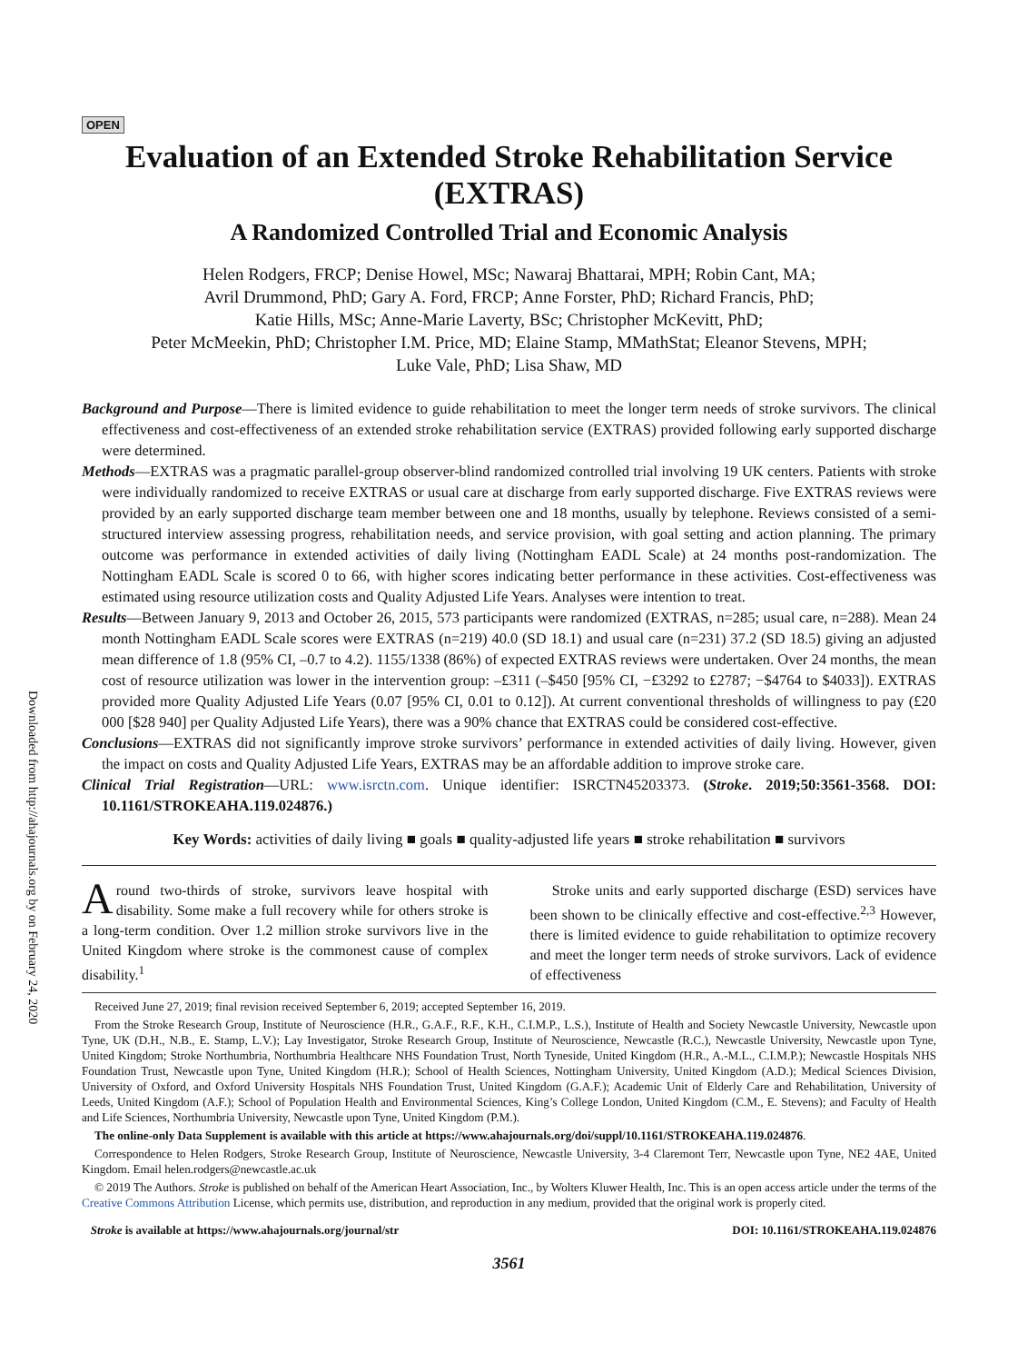Downloaded from http://ahajournals.org by on February 24, 2020
OPEN
Evaluation of an Extended Stroke Rehabilitation Service (EXTRAS)
A Randomized Controlled Trial and Economic Analysis
Helen Rodgers, FRCP; Denise Howel, MSc; Nawaraj Bhattarai, MPH; Robin Cant, MA;
Avril Drummond, PhD; Gary A. Ford, FRCP; Anne Forster, PhD; Richard Francis, PhD;
Katie Hills, MSc; Anne-Marie Laverty, BSc; Christopher McKevitt, PhD;
Peter McMeekin, PhD; Christopher I.M. Price, MD; Elaine Stamp, MMathStat; Eleanor Stevens, MPH;
Luke Vale, PhD; Lisa Shaw, MD
Background and Purpose—There is limited evidence to guide rehabilitation to meet the longer term needs of stroke survivors. The clinical effectiveness and cost-effectiveness of an extended stroke rehabilitation service (EXTRAS) provided following early supported discharge were determined.
Methods—EXTRAS was a pragmatic parallel-group observer-blind randomized controlled trial involving 19 UK centers. Patients with stroke were individually randomized to receive EXTRAS or usual care at discharge from early supported discharge. Five EXTRAS reviews were provided by an early supported discharge team member between one and 18 months, usually by telephone. Reviews consisted of a semi-structured interview assessing progress, rehabilitation needs, and service provision, with goal setting and action planning. The primary outcome was performance in extended activities of daily living (Nottingham EADL Scale) at 24 months post-randomization. The Nottingham EADL Scale is scored 0 to 66, with higher scores indicating better performance in these activities. Cost-effectiveness was estimated using resource utilization costs and Quality Adjusted Life Years. Analyses were intention to treat.
Results—Between January 9, 2013 and October 26, 2015, 573 participants were randomized (EXTRAS, n=285; usual care, n=288). Mean 24 month Nottingham EADL Scale scores were EXTRAS (n=219) 40.0 (SD 18.1) and usual care (n=231) 37.2 (SD 18.5) giving an adjusted mean difference of 1.8 (95% CI, –0.7 to 4.2). 1155/1338 (86%) of expected EXTRAS reviews were undertaken. Over 24 months, the mean cost of resource utilization was lower in the intervention group: –£311 (–$450 [95% CI, −£3292 to £2787; −$4764 to $4033]). EXTRAS provided more Quality Adjusted Life Years (0.07 [95% CI, 0.01 to 0.12]). At current conventional thresholds of willingness to pay (£20 000 [$28 940] per Quality Adjusted Life Years), there was a 90% chance that EXTRAS could be considered cost-effective.
Conclusions—EXTRAS did not significantly improve stroke survivors’ performance in extended activities of daily living. However, given the impact on costs and Quality Adjusted Life Years, EXTRAS may be an affordable addition to improve stroke care.
Clinical Trial Registration—URL: www.isrctn.com. Unique identifier: ISRCTN45203373. (Stroke. 2019;50:3561-3568. DOI: 10.1161/STROKEAHA.119.024876.)
Key Words: activities of daily living ■ goals ■ quality-adjusted life years ■ stroke rehabilitation ■ survivors
Around two-thirds of stroke, survivors leave hospital with disability. Some make a full recovery while for others stroke is a long-term condition. Over 1.2 million stroke survivors live in the United Kingdom where stroke is the commonest cause of complex disability.<sup>1</sup>
Stroke units and early supported discharge (ESD) services have been shown to be clinically effective and cost-effective.<sup>2,3</sup> However, there is limited evidence to guide rehabilitation to optimize recovery and meet the longer term needs of stroke survivors. Lack of evidence of effectiveness
Received June 27, 2019; final revision received September 6, 2019; accepted September 16, 2019.
From the Stroke Research Group, Institute of Neuroscience (H.R., G.A.F., R.F., K.H., C.I.M.P., L.S.), Institute of Health and Society Newcastle University, Newcastle upon Tyne, UK (D.H., N.B., E. Stamp, L.V.); Lay Investigator, Stroke Research Group, Institute of Neuroscience, Newcastle (R.C.), Newcastle University, Newcastle upon Tyne, United Kingdom; Stroke Northumbria, Northumbria Healthcare NHS Foundation Trust, North Tyneside, United Kingdom (H.R., A.-M.L., C.I.M.P.); Newcastle Hospitals NHS Foundation Trust, Newcastle upon Tyne, United Kingdom (H.R.); School of Health Sciences, Nottingham University, United Kingdom (A.D.); Medical Sciences Division, University of Oxford, and Oxford University Hospitals NHS Foundation Trust, United Kingdom (G.A.F.); Academic Unit of Elderly Care and Rehabilitation, University of Leeds, United Kingdom (A.F.); School of Population Health and Environmental Sciences, King’s College London, United Kingdom (C.M., E. Stevens); and Faculty of Health and Life Sciences, Northumbria University, Newcastle upon Tyne, United Kingdom (P.M.).
The online-only Data Supplement is available with this article at https://www.ahajournals.org/doi/suppl/10.1161/STROKEAHA.119.024876.
Correspondence to Helen Rodgers, Stroke Research Group, Institute of Neuroscience, Newcastle University, 3-4 Claremont Terr, Newcastle upon Tyne, NE2 4AE, United Kingdom. Email helen.rodgers@newcastle.ac.uk
© 2019 The Authors. Stroke is published on behalf of the American Heart Association, Inc., by Wolters Kluwer Health, Inc. This is an open access article under the terms of the Creative Commons Attribution License, which permits use, distribution, and reproduction in any medium, provided that the original work is properly cited.
Stroke is available at https://www.ahajournals.org/journal/str DOI: 10.1161/STROKEAHA.119.024876
3561